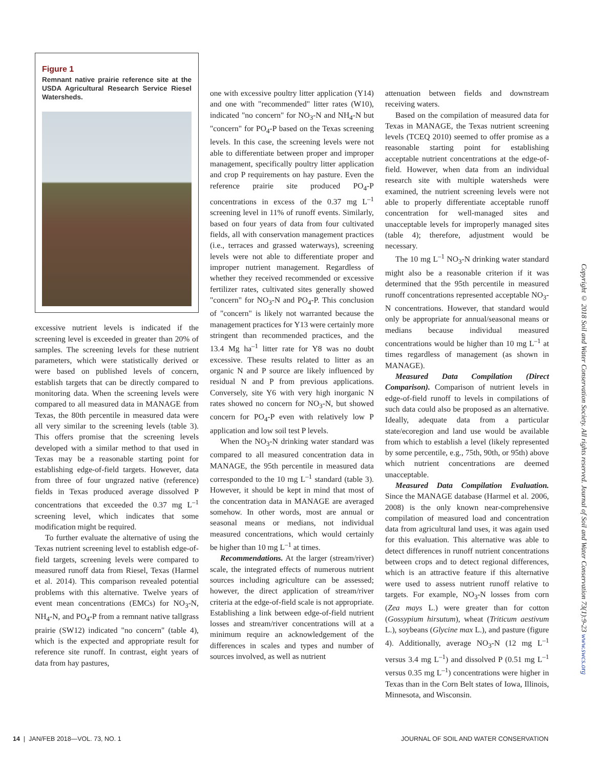Figure 1
Remnant native prairie reference site at the USDA Agricultural Research Service Riesel Watersheds.
excessive nutrient levels is indicated if the screening level is exceeded in greater than 20% of samples. The screening levels for these nutrient parameters, which were statistically derived or were based on published levels of concern, establish targets that can be directly compared to monitoring data. When the screening levels were compared to all measured data in MANAGE from Texas, the 80th percentile in measured data were all very similar to the screening levels (table 3). This offers promise that the screening levels developed with a similar method to that used in Texas may be a reasonable starting point for establishing edge-of-field targets. However, data from three of four ungrazed native (reference) fields in Texas produced average dissolved P concentrations that exceeded the 0.37 mg L<sup>–1</sup> screening level, which indicates that some modification might be required.
To further evaluate the alternative of using the Texas nutrient screening level to establish edge-of-field targets, screening levels were compared to measured runoff data from Riesel, Texas (Harmel et al. 2014). This comparison revealed potential problems with this alternative. Twelve years of event mean concentrations (EMCs) for NO<sub>3</sub>-N, NH<sub>4</sub>-N, and PO<sub>4</sub>-P from a remnant native tallgrass prairie (SW12) indicated "no concern" (table 4), which is the expected and appropriate result for reference site runoff. In contrast, eight years of data from hay pastures,
one with excessive poultry litter application (Y14) and one with "recommended" litter rates (W10), indicated "no concern" for NO<sub>3</sub>-N and NH<sub>4</sub>-N but "concern" for PO<sub>4</sub>-P based on the Texas screening levels. In this case, the screening levels were not able to differentiate between proper and improper management, specifically poultry litter application and crop P requirements on hay pasture. Even the reference prairie site produced PO<sub>4</sub>-P concentrations in excess of the 0.37 mg L<sup>–1</sup> screening level in 11% of runoff events. Similarly, based on four years of data from four cultivated fields, all with conservation management practices (i.e., terraces and grassed waterways), screening levels were not able to differentiate proper and improper nutrient management. Regardless of whether they received recommended or excessive fertilizer rates, cultivated sites generally showed "concern" for NO<sub>3</sub>-N and PO<sub>4</sub>-P. This conclusion of "concern" is likely not warranted because the management practices for Y13 were certainly more stringent than recommended practices, and the 13.4 Mg ha<sup>–1</sup> litter rate for Y8 was no doubt excessive. These results related to litter as an organic N and P source are likely influenced by residual N and P from previous applications. Conversely, site Y6 with very high inorganic N rates showed no concern for NO<sub>3</sub>-N, but showed concern for PO<sub>4</sub>-P even with relatively low P application and low soil test P levels.
When the NO<sub>3</sub>-N drinking water standard was compared to all measured concentration data in MANAGE, the 95th percentile in measured data corresponded to the 10 mg L<sup>–1</sup> standard (table 3). However, it should be kept in mind that most of the concentration data in MANAGE are averaged somehow. In other words, most are annual or seasonal means or medians, not individual measured concentrations, which would certainly be higher than 10 mg L<sup>–1</sup> at times.
Recommendations. At the larger (stream/river) scale, the integrated effects of numerous nutrient sources including agriculture can be assessed; however, the direct application of stream/river criteria at the edge-of-field scale is not appropriate. Establishing a link between edge-of-field nutrient losses and stream/river concentrations will at a minimum require an acknowledgement of the differences in scales and types and number of sources involved, as well as nutrient
attenuation between fields and downstream receiving waters.
Based on the compilation of measured data for Texas in MANAGE, the Texas nutrient screening levels (TCEQ 2010) seemed to offer promise as a reasonable starting point for establishing acceptable nutrient concentrations at the edge-of-field. However, when data from an individual research site with multiple watersheds were examined, the nutrient screening levels were not able to properly differentiate acceptable runoff concentration for well-managed sites and unacceptable levels for improperly managed sites (table 4); therefore, adjustment would be necessary.
The 10 mg L<sup>–1</sup> NO<sub>3</sub>-N drinking water standard might also be a reasonable criterion if it was determined that the 95th percentile in measured runoff concentrations represented acceptable NO<sub>3</sub>-N concentrations. However, that standard would only be appropriate for annual/seasonal means or medians because individual measured concentrations would be higher than 10 mg L<sup>–1</sup> at times regardless of management (as shown in MANAGE).
Measured Data Compilation (Direct Comparison). Comparison of nutrient levels in edge-of-field runoff to levels in compilations of such data could also be proposed as an alternative. Ideally, adequate data from a particular state/ecoregion and land use would be available from which to establish a level (likely represented by some percentile, e.g., 75th, 90th, or 95th) above which nutrient concentrations are deemed unacceptable.
Measured Data Compilation Evaluation. Since the MANAGE database (Harmel et al. 2006, 2008) is the only known near-comprehensive compilation of measured load and concentration data from agricultural land uses, it was again used for this evaluation. This alternative was able to detect differences in runoff nutrient concentrations between crops and to detect regional differences, which is an attractive feature if this alternative were used to assess nutrient runoff relative to targets. For example, NO<sub>3</sub>-N losses from corn (Zea mays L.) were greater than for cotton (Gossypium hirsutum), wheat (Triticum aestivum L.), soybeans (Glycine max L.), and pasture (figure 4). Additionally, average NO<sub>3</sub>-N (12 mg L<sup>–1</sup> versus 3.4 mg L<sup>–1</sup>) and dissolved P (0.51 mg L<sup>–1</sup> versus 0.35 mg L<sup>–1</sup>) concentrations were higher in Texas than in the Corn Belt states of Iowa, Illinois, Minnesota, and Wisconsin.
Copyright © 2018 Soil and Water Conservation Society. All rights reserved. Journal of Soil and Water Conservation 73(1):9-23 www.swcs.org
14 | JAN/FEB 2018—VOL. 73, NO. 1 JOURNAL OF SOIL AND WATER CONSERVATION